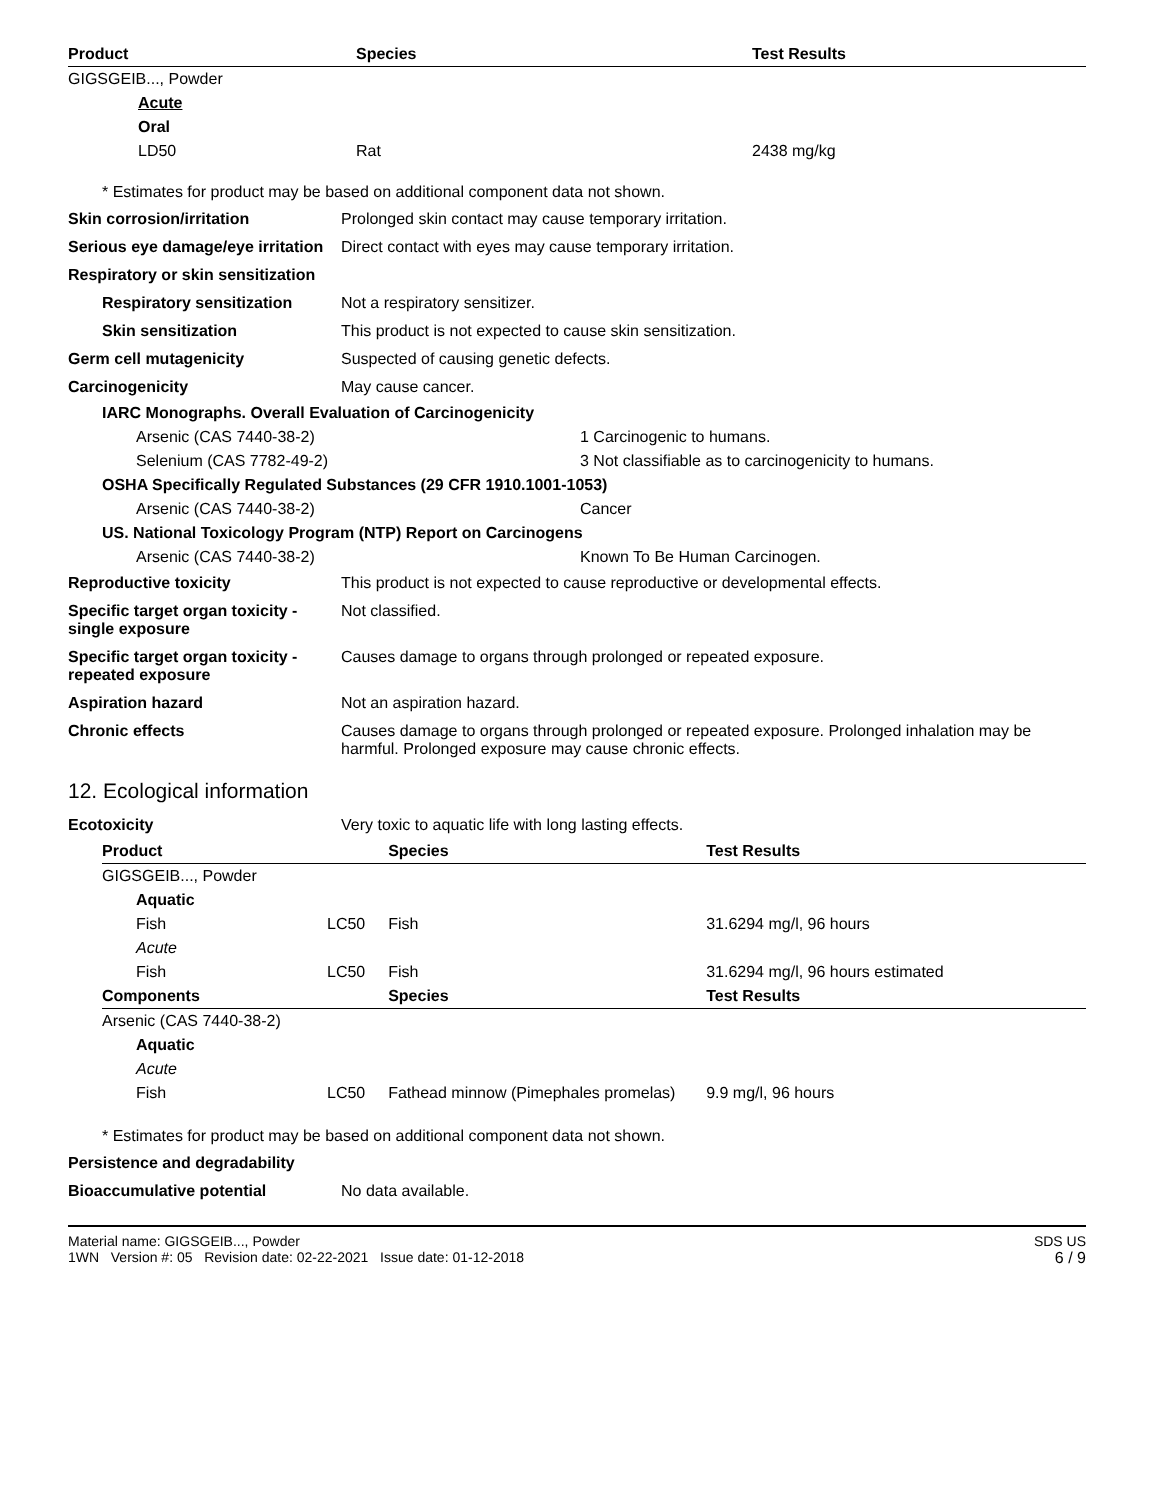| Product | Species | Test Results |
| --- | --- | --- |
| GIGSGEIB..., Powder | | |
| Acute | | |
| Oral | | |
| LD50 | Rat | 2438 mg/kg |
* Estimates for product may be based on additional component data not shown.
Skin corrosion/irritation Prolonged skin contact may cause temporary irritation.
Serious eye damage/eye irritation
Direct contact with eyes may cause temporary irritation.
Respiratory or skin sensitization
Respiratory sensitization
Not a respiratory sensitizer.
Skin sensitization This product is not expected to cause skin sensitization.
Germ cell mutagenicity Suspected of causing genetic defects.
Carcinogenicity May cause cancer.
| IARC Monographs. Overall Evaluation of Carcinogenicity | |
| --- | --- |
| Arsenic (CAS 7440-38-2) | 1 Carcinogenic to humans. |
| Selenium (CAS 7782-49-2) | 3 Not classifiable as to carcinogenicity to humans. |
| OSHA Specifically Regulated Substances (29 CFR 1910.1001-1053) | |
| Arsenic (CAS 7440-38-2) | Cancer |
| US. National Toxicology Program (NTP) Report on Carcinogens | |
| Arsenic (CAS 7440-38-2) | Known To Be Human Carcinogen. |
Reproductive toxicity This product is not expected to cause reproductive or developmental effects.
Specific target organ toxicity - single exposure
Not classified.
Specific target organ toxicity - repeated exposure
Causes damage to organs through prolonged or repeated exposure.
Aspiration hazard Not an aspiration hazard.
Chronic effects Causes damage to organs through prolonged or repeated exposure. Prolonged inhalation may be harmful. Prolonged exposure may cause chronic effects.
12. Ecological information
Ecotoxicity Very toxic to aquatic life with long lasting effects.
| Product | | Species | Test Results |
| --- | --- | --- | --- |
| GIGSGEIB..., Powder | | | |
| Aquatic | | | |
| Fish | LC50 | Fish | 31.6294 mg/l, 96 hours |
| Acute | | | |
| Fish | LC50 | Fish | 31.6294 mg/l, 96 hours estimated |
| Components | | Species | Test Results |
| Arsenic (CAS 7440-38-2) | | | |
| Aquatic | | | |
| Acute | | | |
| Fish | LC50 | Fathead minnow (Pimephales promelas) | 9.9 mg/l, 96 hours |
* Estimates for product may be based on additional component data not shown.
Persistence and degradability
Bioaccumulative potential No data available.
Material name: GIGSGEIB..., Powder
1WN Version #: 05 Revision date: 02-22-2021 Issue date: 01-12-2018
SDS US
6 / 9